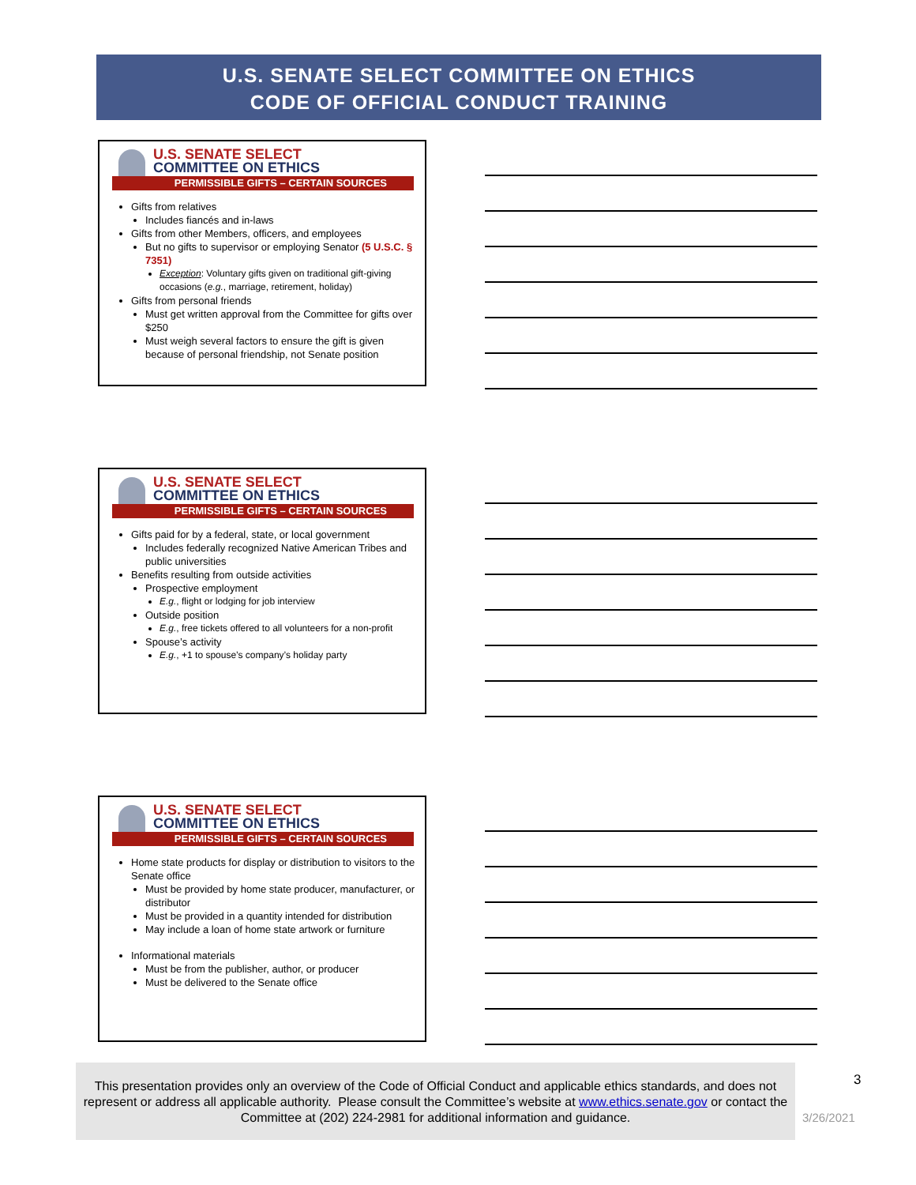U.S. SENATE SELECT COMMITTEE ON ETHICS
CODE OF OFFICIAL CONDUCT TRAINING
U.S. SENATE SELECT
COMMITTEE ON ETHICS
PERMISSIBLE GIFTS – CERTAIN SOURCES
Gifts from relatives
Includes fiancés and in-laws
Gifts from other Members, officers, and employees
But no gifts to supervisor or employing Senator (5 U.S.C. § 7351)
Exception: Voluntary gifts given on traditional gift-giving occasions (e.g., marriage, retirement, holiday)
Gifts from personal friends
Must get written approval from the Committee for gifts over $250
Must weigh several factors to ensure the gift is given because of personal friendship, not Senate position
U.S. SENATE SELECT
COMMITTEE ON ETHICS
PERMISSIBLE GIFTS – CERTAIN SOURCES
Gifts paid for by a federal, state, or local government
Includes federally recognized Native American Tribes and public universities
Benefits resulting from outside activities
Prospective employment
E.g., flight or lodging for job interview
Outside position
E.g., free tickets offered to all volunteers for a non-profit
Spouse’s activity
E.g., +1 to spouse’s company’s holiday party
U.S. SENATE SELECT
COMMITTEE ON ETHICS
PERMISSIBLE GIFTS – CERTAIN SOURCES
Home state products for display or distribution to visitors to the Senate office
Must be provided by home state producer, manufacturer, or distributor
Must be provided in a quantity intended for distribution
May include a loan of home state artwork or furniture
Informational materials
Must be from the publisher, author, or producer
Must be delivered to the Senate office
This presentation provides only an overview of the Code of Official Conduct and applicable ethics standards, and does not represent or address all applicable authority. Please consult the Committee’s website at www.ethics.senate.gov or contact the Committee at (202) 224-2981 for additional information and guidance.
3
3/26/2021